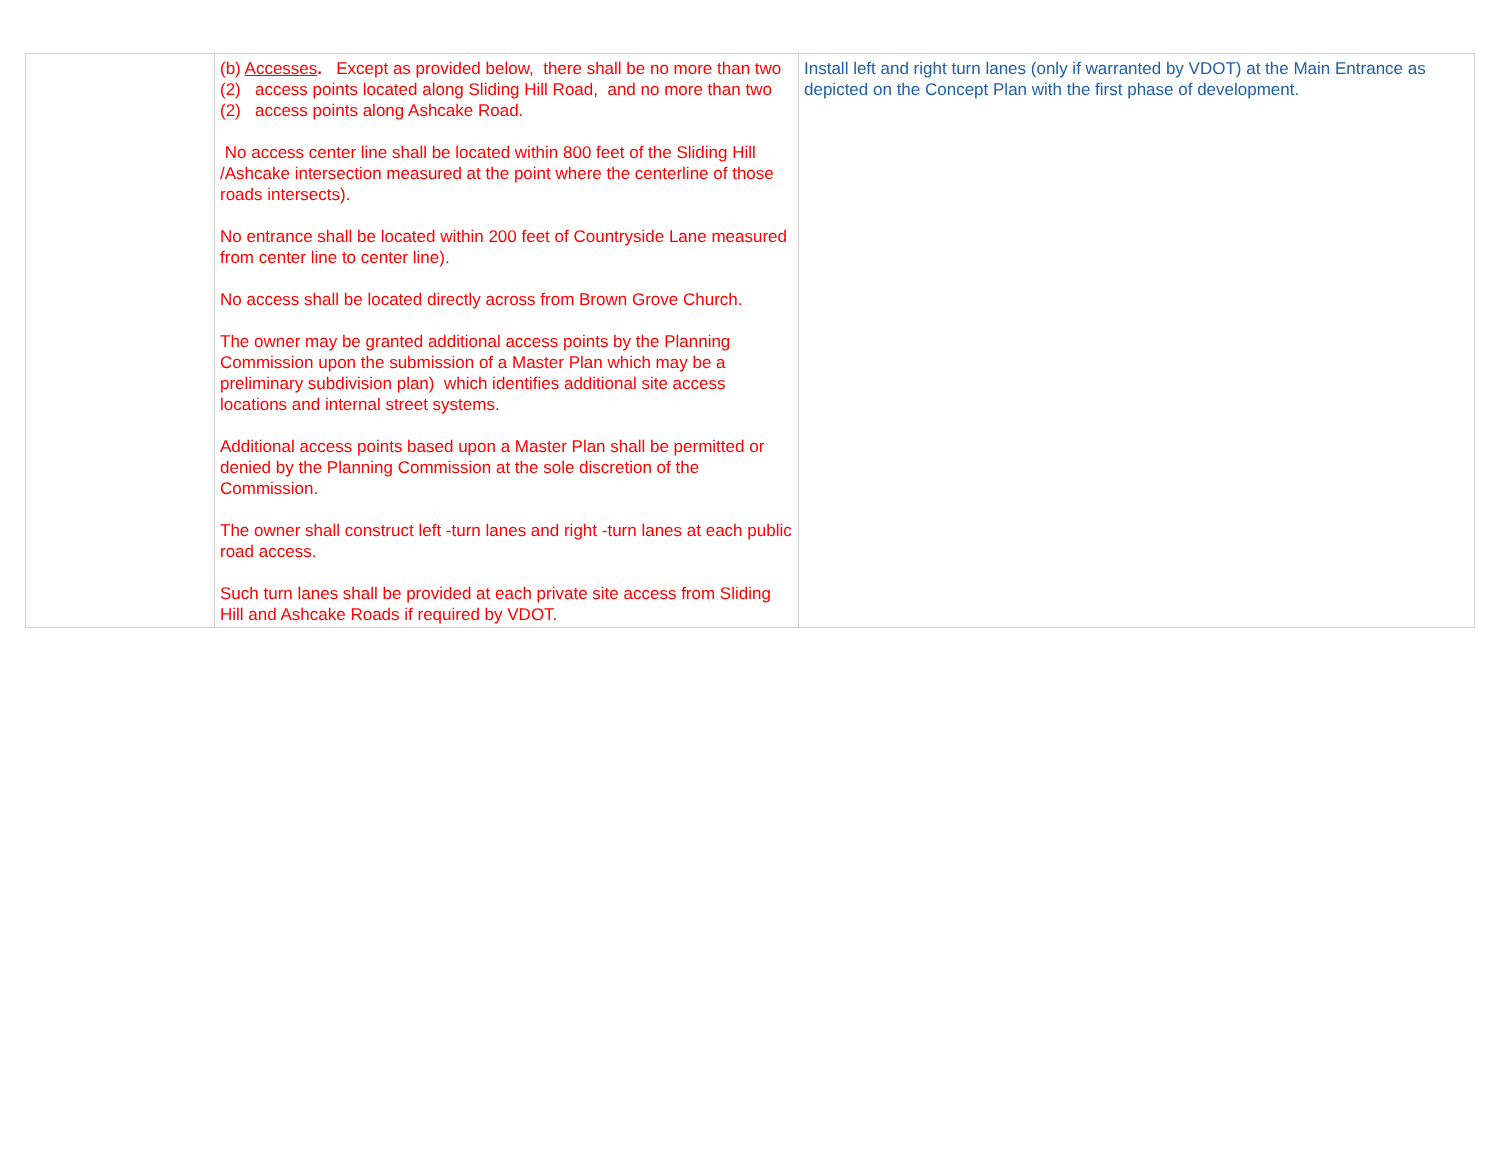| | (b) Accesses . Except as provided below, there shall be no more than two (2) access points located along Sliding Hill Road, and no more than two (2) access points along Ashcake Road. No access center line shall be located within 800 feet of the Sliding Hill /Ashcake intersection measured at the point where the centerline of those roads intersects). No entrance shall be located within 200 feet of Countryside Lane measured from center line to center line). No access shall be located directly across from Brown Grove Church. The owner may be granted additional access points by the Planning Commission upon the submission of a Master Plan which may be a preliminary subdivision plan) which identifies additional site access locations and internal street systems. Additional access points based upon a Master Plan shall be permitted or denied by the Planning Commission at the sole discretion of the Commission. The owner shall construct left -turn lanes and right -turn lanes at each public road access. Such turn lanes shall be provided at each private site access from Sliding Hill and Ashcake Roads if required by VDOT. | Install left and right turn lanes (only if warranted by VDOT) at the Main Entrance as depicted on the Concept Plan with the first phase of development. |